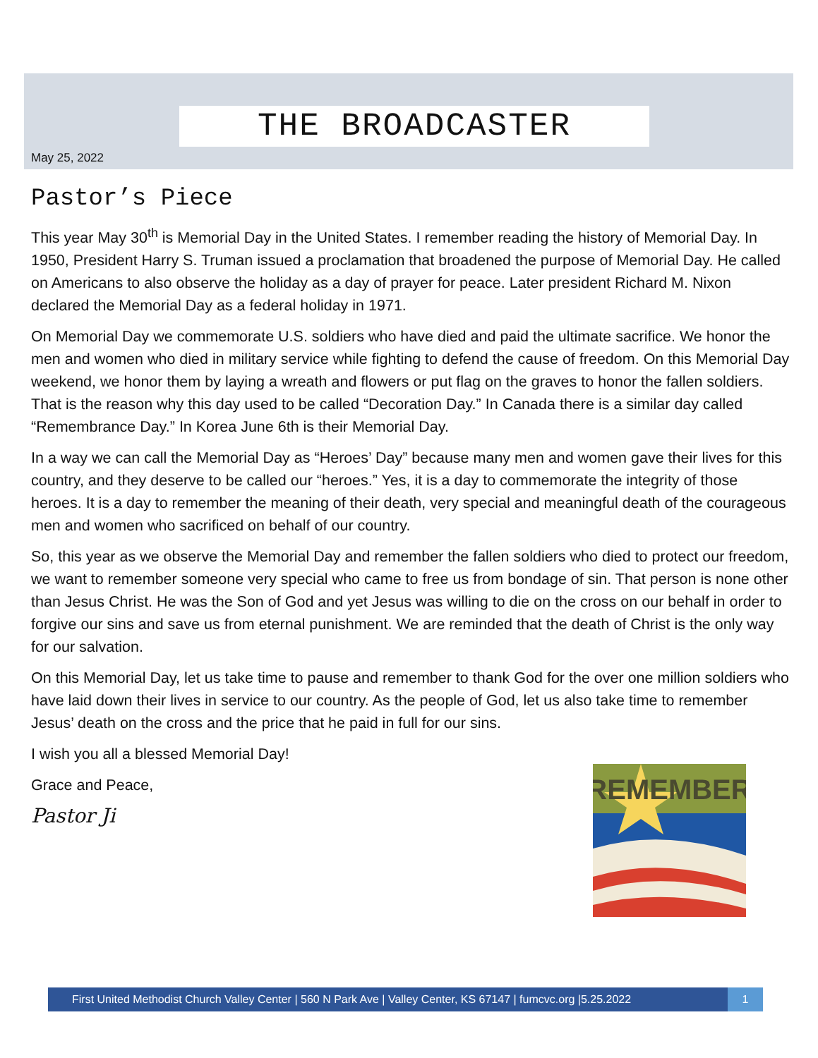THE BROADCASTER
May 25, 2022
Pastor’s Piece
This year May 30<sup>th</sup> is Memorial Day in the United States. I remember reading the history of Memorial Day. In 1950, President Harry S. Truman issued a proclamation that broadened the purpose of Memorial Day. He called on Americans to also observe the holiday as a day of prayer for peace. Later president Richard M. Nixon declared the Memorial Day as a federal holiday in 1971.
On Memorial Day we commemorate U.S. soldiers who have died and paid the ultimate sacrifice. We honor the men and women who died in military service while fighting to defend the cause of freedom. On this Memorial Day weekend, we honor them by laying a wreath and flowers or put flag on the graves to honor the fallen soldiers. That is the reason why this day used to be called “Decoration Day.” In Canada there is a similar day called “Remembrance Day.” In Korea June 6th is their Memorial Day.
In a way we can call the Memorial Day as “Heroes’ Day” because many men and women gave their lives for this country, and they deserve to be called our “heroes.” Yes, it is a day to commemorate the integrity of those heroes. It is a day to remember the meaning of their death, very special and meaningful death of the courageous men and women who sacrificed on behalf of our country.
So, this year as we observe the Memorial Day and remember the fallen soldiers who died to protect our freedom, we want to remember someone very special who came to free us from bondage of sin. That person is none other than Jesus Christ. He was the Son of God and yet Jesus was willing to die on the cross on our behalf in order to forgive our sins and save us from eternal punishment. We are reminded that the death of Christ is the only way for our salvation.
On this Memorial Day, let us take time to pause and remember to thank God for the over one million soldiers who have laid down their lives in service to our country. As the people of God, let us also take time to remember Jesus’ death on the cross and the price that he paid in full for our sins.
I wish you all a blessed Memorial Day!
Grace and Peace,
Pastor Ji
REMEMBER
First United Methodist Church Valley Center | 560 N Park Ave | Valley Center, KS 67147 | fumcvc.org |5.25.2022
1